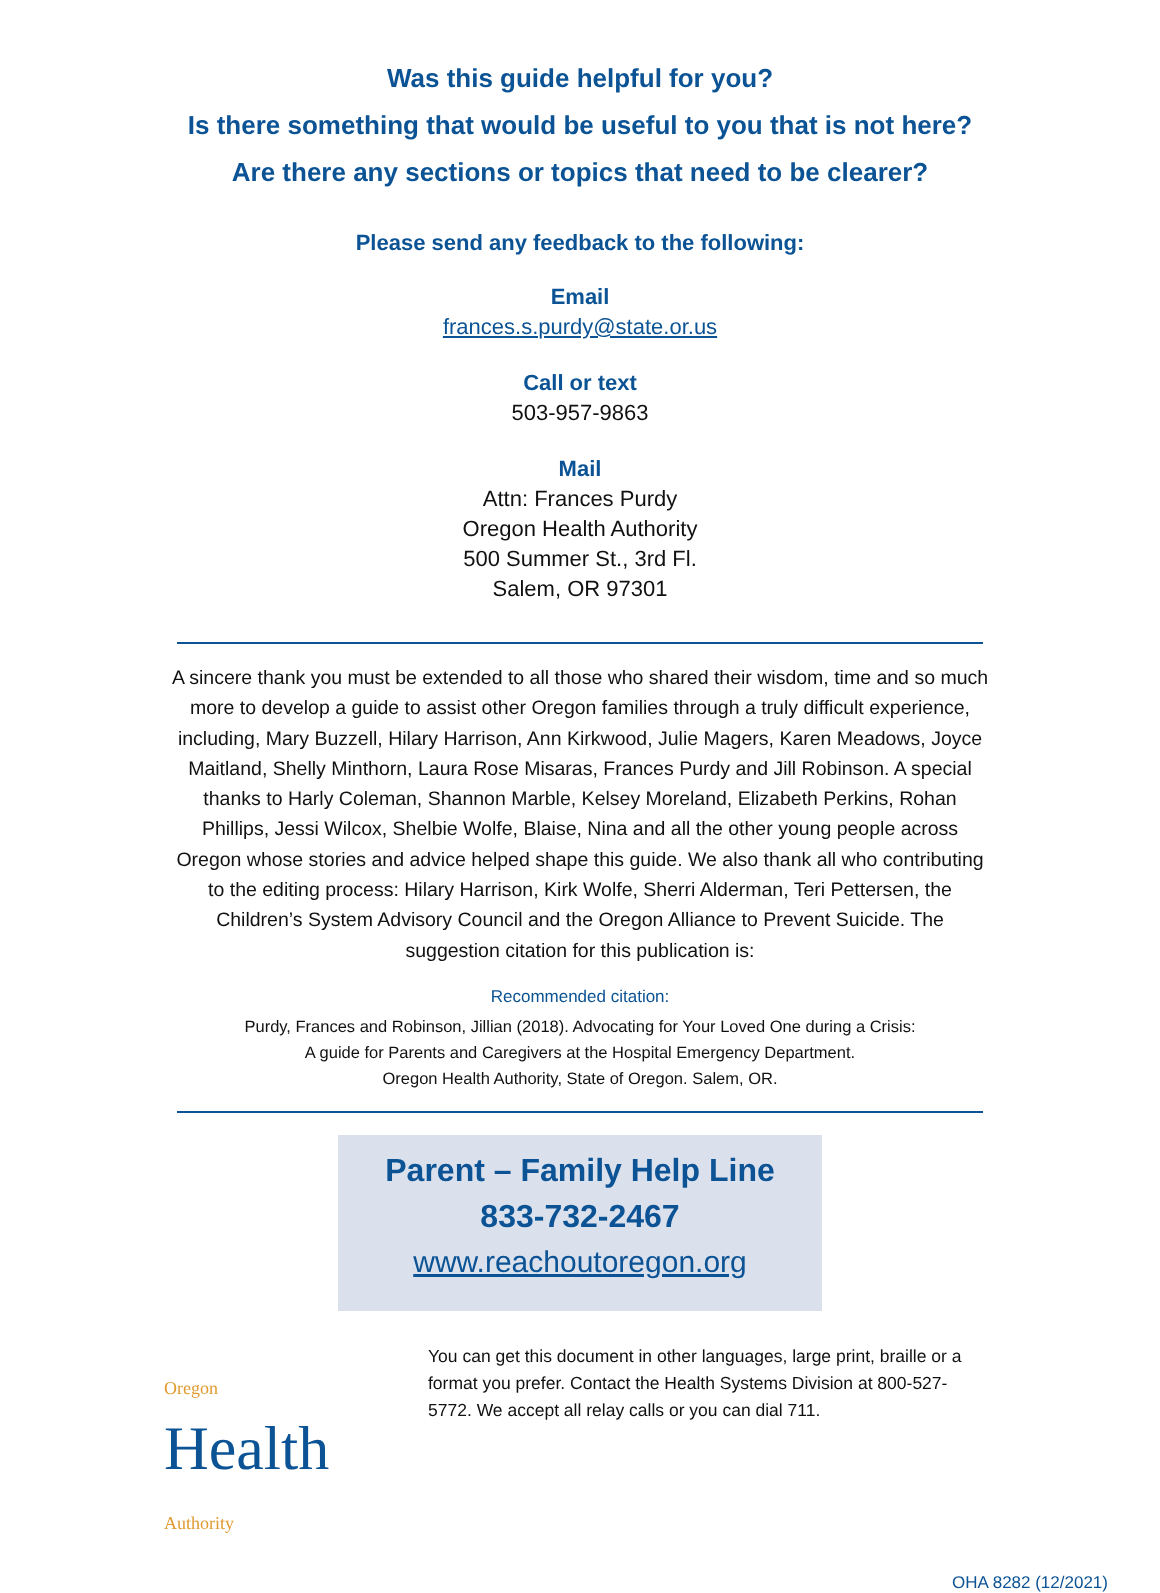Was this guide helpful for you?
Is there something that would be useful to you that is not here?
Are there any sections or topics that need to be clearer?
Please send any feedback to the following:
Email
frances.s.purdy@state.or.us
Call or text
503-957-9863
Mail
Attn: Frances Purdy
Oregon Health Authority
500 Summer St., 3rd Fl.
Salem, OR 97301
A sincere thank you must be extended to all those who shared their wisdom, time and so much more to develop a guide to assist other Oregon families through a truly difficult experience, including, Mary Buzzell, Hilary Harrison, Ann Kirkwood, Julie Magers, Karen Meadows, Joyce Maitland, Shelly Minthorn, Laura Rose Misaras, Frances Purdy and Jill Robinson. A special thanks to Harly Coleman, Shannon Marble, Kelsey Moreland, Elizabeth Perkins, Rohan Phillips, Jessi Wilcox, Shelbie Wolfe, Blaise, Nina and all the other young people across Oregon whose stories and advice helped shape this guide. We also thank all who contributing to the editing process: Hilary Harrison, Kirk Wolfe, Sherri Alderman, Teri Pettersen, the Children’s System Advisory Council and the Oregon Alliance to Prevent Suicide. The suggestion citation for this publication is:
Recommended citation:
Purdy, Frances and Robinson, Jillian (2018). Advocating for Your Loved One during a Crisis:
A guide for Parents and Caregivers at the Hospital Emergency Department.
Oregon Health Authority, State of Oregon. Salem, OR.
Parent – Family Help Line
833-732-2467
www.reachoutoregon.org
Oregon
Health Authority
You can get this document in other languages, large print, braille or a format you prefer. Contact the Health Systems Division at 800-527-5772. We accept all relay calls or you can dial 711.
OHA 8282 (12/2021)